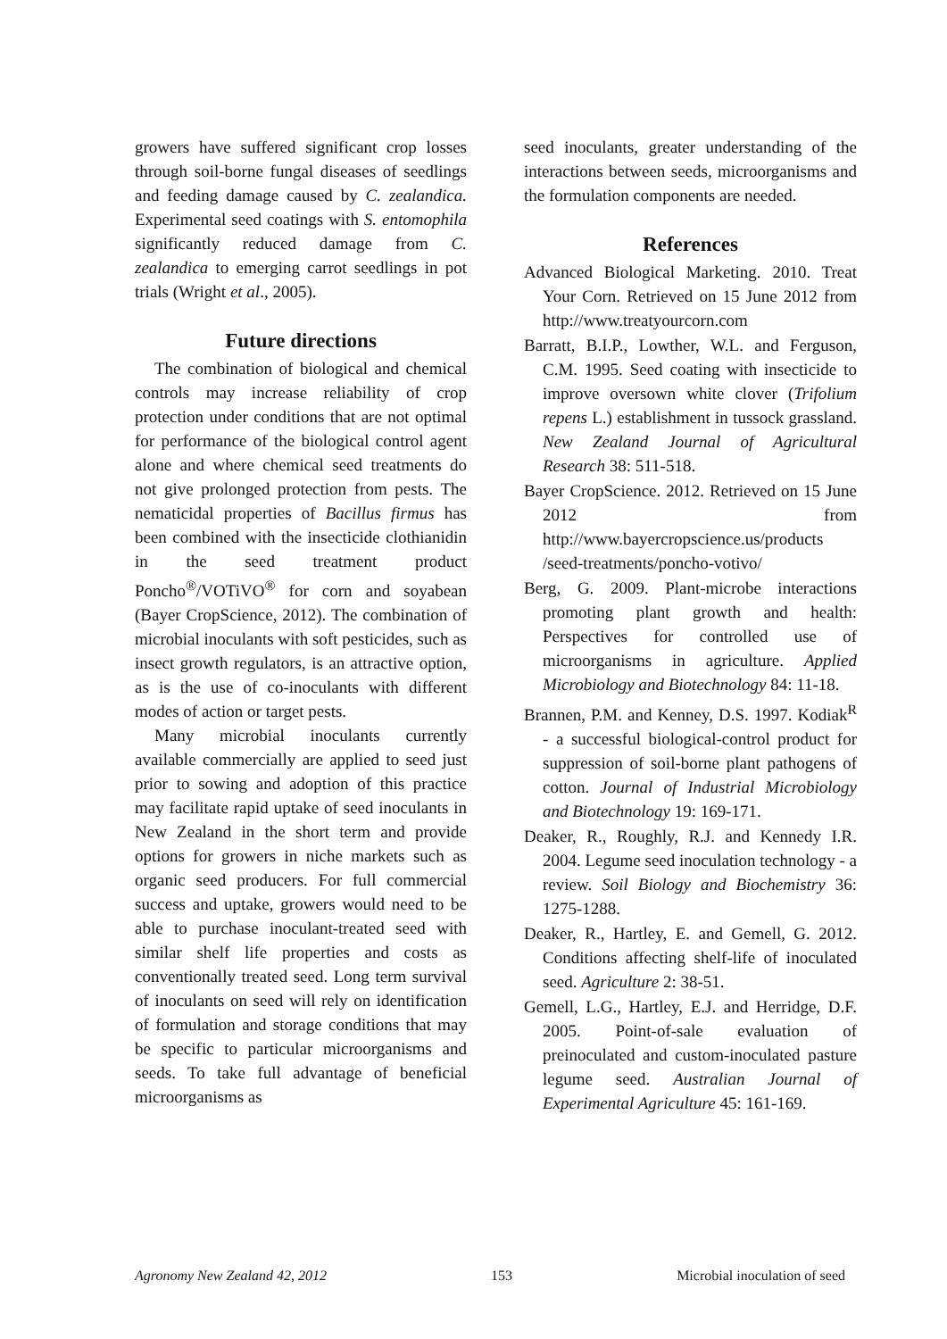growers have suffered significant crop losses through soil-borne fungal diseases of seedlings and feeding damage caused by C. zealandica. Experimental seed coatings with S. entomophila significantly reduced damage from C. zealandica to emerging carrot seedlings in pot trials (Wright et al., 2005).
Future directions
The combination of biological and chemical controls may increase reliability of crop protection under conditions that are not optimal for performance of the biological control agent alone and where chemical seed treatments do not give prolonged protection from pests. The nematicidal properties of Bacillus firmus has been combined with the insecticide clothianidin in the seed treatment product Poncho<sup>®</sup>/VOTiVO<sup>®</sup> for corn and soyabean (Bayer CropScience, 2012). The combination of microbial inoculants with soft pesticides, such as insect growth regulators, is an attractive option, as is the use of co-inoculants with different modes of action or target pests.
Many microbial inoculants currently available commercially are applied to seed just prior to sowing and adoption of this practice may facilitate rapid uptake of seed inoculants in New Zealand in the short term and provide options for growers in niche markets such as organic seed producers. For full commercial success and uptake, growers would need to be able to purchase inoculant-treated seed with similar shelf life properties and costs as conventionally treated seed. Long term survival of inoculants on seed will rely on identification of formulation and storage conditions that may be specific to particular microorganisms and seeds. To take full advantage of beneficial microorganisms as
seed inoculants, greater understanding of the interactions between seeds, microorganisms and the formulation components are needed.
References
Advanced Biological Marketing. 2010. Treat Your Corn. Retrieved on 15 June 2012 from http://www.treatyourcorn.com
Barratt, B.I.P., Lowther, W.L. and Ferguson, C.M. 1995. Seed coating with insecticide to improve oversown white clover (Trifolium repens L.) establishment in tussock grassland. New Zealand Journal of Agricultural Research 38: 511-518.
Bayer CropScience. 2012. Retrieved on 15 June 2012 from http://www.bayercropscience.us/products /seed-treatments/poncho-votivo/
Berg, G. 2009. Plant-microbe interactions promoting plant growth and health: Perspectives for controlled use of microorganisms in agriculture. Applied Microbiology and Biotechnology 84: 11-18.
Brannen, P.M. and Kenney, D.S. 1997. Kodiak<sup>R</sup> - a successful biological-control product for suppression of soil-borne plant pathogens of cotton. Journal of Industrial Microbiology and Biotechnology 19: 169-171.
Deaker, R., Roughly, R.J. and Kennedy I.R. 2004. Legume seed inoculation technology - a review. Soil Biology and Biochemistry 36: 1275-1288.
Deaker, R., Hartley, E. and Gemell, G. 2012. Conditions affecting shelf-life of inoculated seed. Agriculture 2: 38-51.
Gemell, L.G., Hartley, E.J. and Herridge, D.F. 2005. Point-of-sale evaluation of preinoculated and custom-inoculated pasture legume seed. Australian Journal of Experimental Agriculture 45: 161-169.
Agronomy New Zealand 42, 2012 153 Microbial inoculation of seed